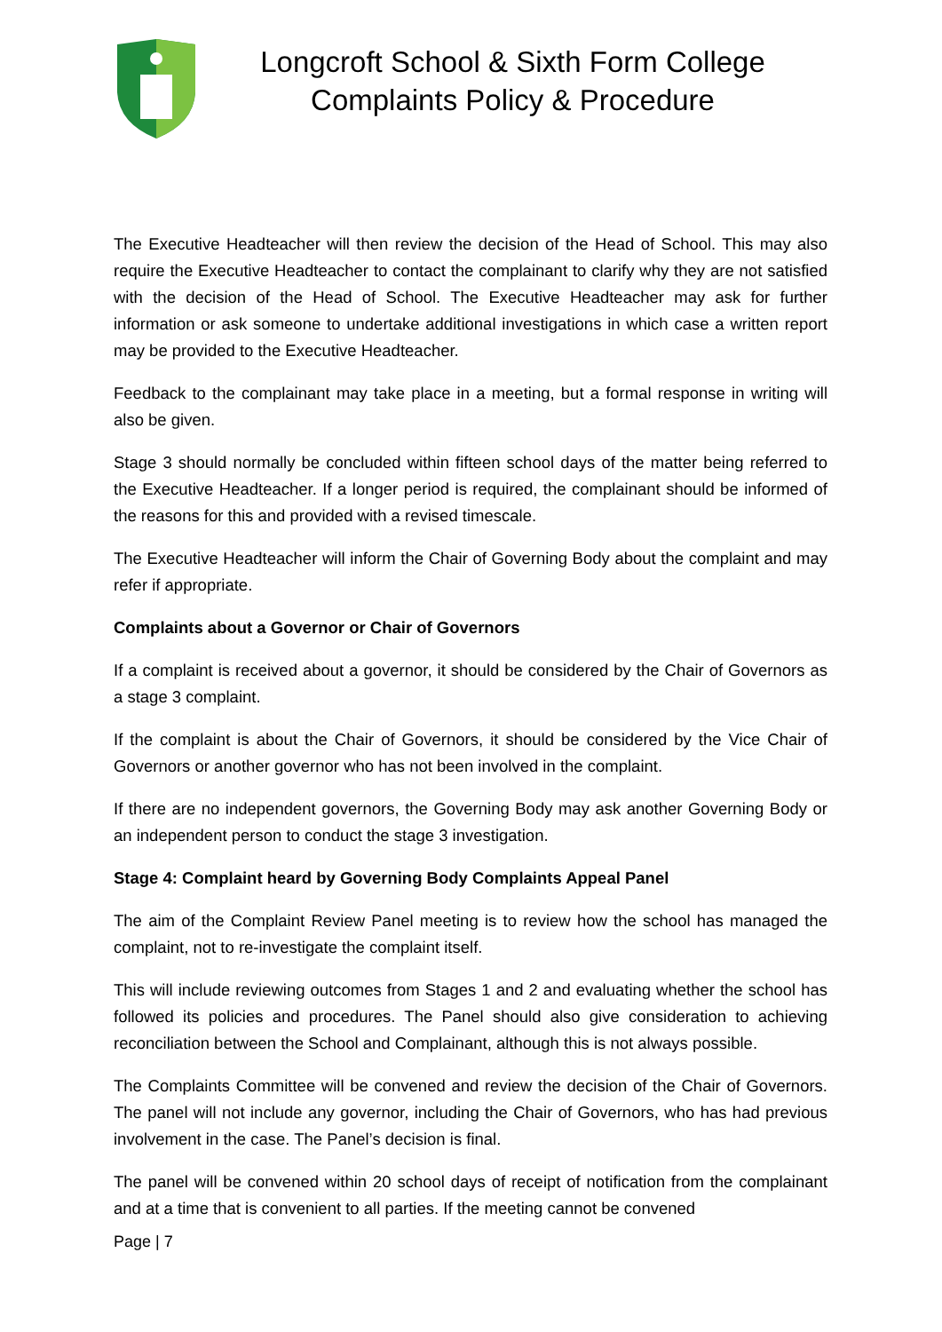Longcroft School & Sixth Form College
Complaints Policy & Procedure
The Executive Headteacher will then review the decision of the Head of School. This may also require the Executive Headteacher to contact the complainant to clarify why they are not satisfied with the decision of the Head of School. The Executive Headteacher may ask for further information or ask someone to undertake additional investigations in which case a written report may be provided to the Executive Headteacher.
Feedback to the complainant may take place in a meeting, but a formal response in writing will also be given.
Stage 3 should normally be concluded within fifteen school days of the matter being referred to the Executive Headteacher. If a longer period is required, the complainant should be informed of the reasons for this and provided with a revised timescale.
The Executive Headteacher will inform the Chair of Governing Body about the complaint and may refer if appropriate.
Complaints about a Governor or Chair of Governors
If a complaint is received about a governor, it should be considered by the Chair of Governors as a stage 3 complaint.
If the complaint is about the Chair of Governors, it should be considered by the Vice Chair of Governors or another governor who has not been involved in the complaint.
If there are no independent governors, the Governing Body may ask another Governing Body or an independent person to conduct the stage 3 investigation.
Stage 4: Complaint heard by Governing Body Complaints Appeal Panel
The aim of the Complaint Review Panel meeting is to review how the school has managed the complaint, not to re-investigate the complaint itself.
This will include reviewing outcomes from Stages 1 and 2 and evaluating whether the school has followed its policies and procedures. The Panel should also give consideration to achieving reconciliation between the School and Complainant, although this is not always possible.
The Complaints Committee will be convened and review the decision of the Chair of Governors. The panel will not include any governor, including the Chair of Governors, who has had previous involvement in the case. The Panel’s decision is final.
The panel will be convened within 20 school days of receipt of notification from the complainant and at a time that is convenient to all parties. If the meeting cannot be convened
Page | 7